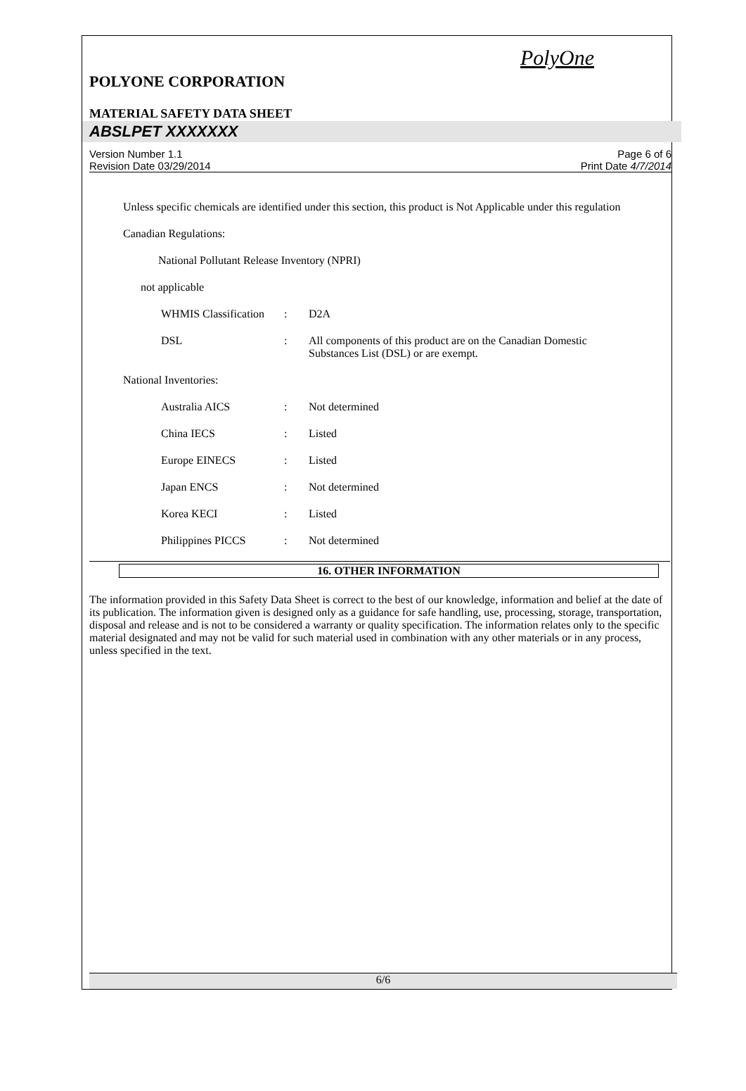PolyOne
POLYONE CORPORATION
MATERIAL SAFETY DATA SHEET
ABSLPET XXXXXXX
Version Number 1.1
Revision Date 03/29/2014
Page 6 of 6
Print Date 4/7/2014
Unless specific chemicals are identified under this section, this product is Not Applicable under this regulation
Canadian Regulations:
National Pollutant Release Inventory (NPRI)
not applicable
| WHMIS Classification | : | D2A |
| DSL | : | All components of this product are on the Canadian Domestic Substances List (DSL) or are exempt. |
National Inventories:
| Australia AICS | : | Not determined |
| China IECS | : | Listed |
| Europe EINECS | : | Listed |
| Japan ENCS | : | Not determined |
| Korea KECI | : | Listed |
| Philippines PICCS | : | Not determined |
16. OTHER INFORMATION
The information provided in this Safety Data Sheet is correct to the best of our knowledge, information and belief at the date of its publication. The information given is designed only as a guidance for safe handling, use, processing, storage, transportation, disposal and release and is not to be considered a warranty or quality specification. The information relates only to the specific material designated and may not be valid for such material used in combination with any other materials or in any process, unless specified in the text.
6/6